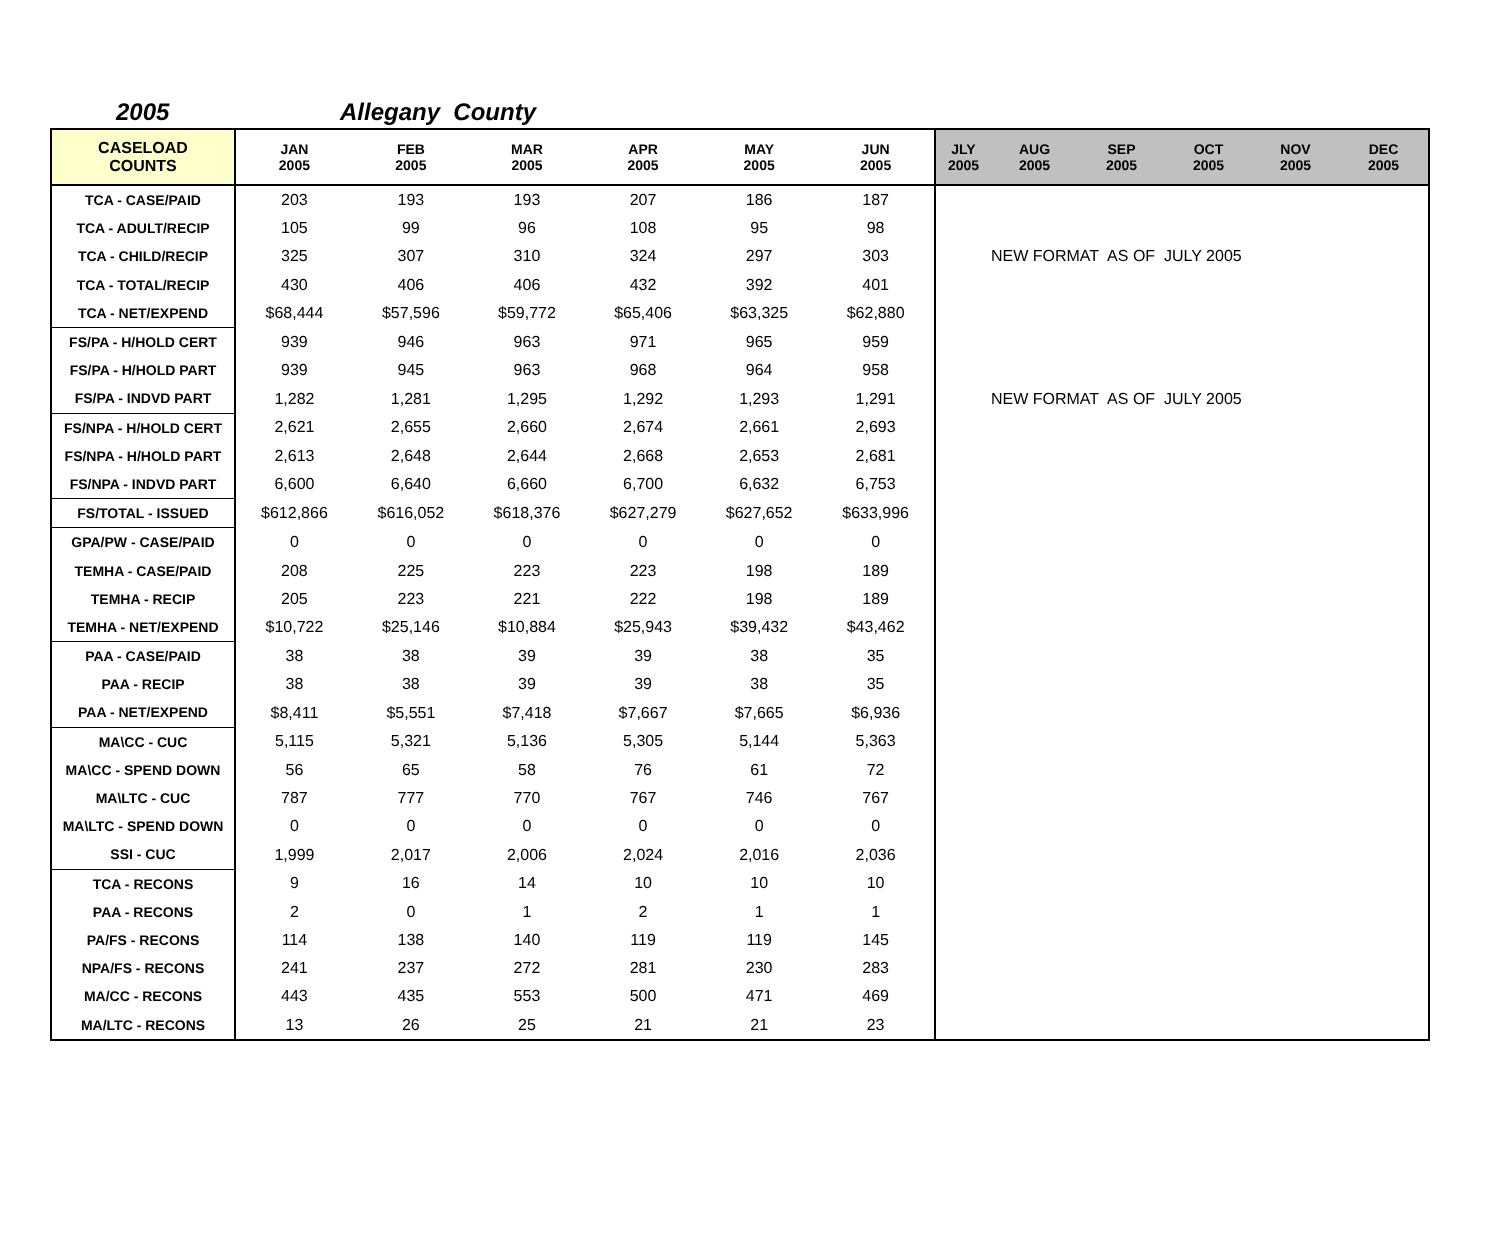2005 Allegany County
| CASELOAD COUNTS | JAN 2005 | FEB 2005 | MAR 2005 | APR 2005 | MAY 2005 | JUN 2005 | JLY 2005 | AUG 2005 | SEP 2005 | OCT 2005 | NOV 2005 | DEC 2005 |
| --- | --- | --- | --- | --- | --- | --- | --- | --- | --- | --- | --- | --- |
| TCA - CASE/PAID | 203 | 193 | 193 | 207 | 186 | 187 | | | | | | |
| TCA - ADULT/RECIP | 105 | 99 | 96 | 108 | 95 | 98 | | | | | | |
| TCA - CHILD/RECIP | 325 | 307 | 310 | 324 | 297 | 303 | | NEW FORMAT AS OF JULY 2005 | | | | |
| TCA - TOTAL/RECIP | 430 | 406 | 406 | 432 | 392 | 401 | | | | | | |
| TCA - NET/EXPEND | $68,444 | $57,596 | $59,772 | $65,406 | $63,325 | $62,880 | | | | | | |
| FS/PA - H/HOLD CERT | 939 | 946 | 963 | 971 | 965 | 959 | | | | | | |
| FS/PA - H/HOLD PART | 939 | 945 | 963 | 968 | 964 | 958 | | | | | | |
| FS/PA - INDVD PART | 1,282 | 1,281 | 1,295 | 1,292 | 1,293 | 1,291 | | NEW FORMAT AS OF JULY 2005 | | | | |
| FS/NPA - H/HOLD CERT | 2,621 | 2,655 | 2,660 | 2,674 | 2,661 | 2,693 | | | | | | |
| FS/NPA - H/HOLD PART | 2,613 | 2,648 | 2,644 | 2,668 | 2,653 | 2,681 | | | | | | |
| FS/NPA - INDVD PART | 6,600 | 6,640 | 6,660 | 6,700 | 6,632 | 6,753 | | | | | | |
| FS/TOTAL - ISSUED | $612,866 | $616,052 | $618,376 | $627,279 | $627,652 | $633,996 | | | | | | |
| GPA/PW - CASE/PAID | 0 | 0 | 0 | 0 | 0 | 0 | | | | | | |
| TEMHA - CASE/PAID | 208 | 225 | 223 | 223 | 198 | 189 | | | | | | |
| TEMHA - RECIP | 205 | 223 | 221 | 222 | 198 | 189 | | | | | | |
| TEMHA - NET/EXPEND | $10,722 | $25,146 | $10,884 | $25,943 | $39,432 | $43,462 | | | | | | |
| PAA - CASE/PAID | 38 | 38 | 39 | 39 | 38 | 35 | | | | | | |
| PAA - RECIP | 38 | 38 | 39 | 39 | 38 | 35 | | | | | | |
| PAA - NET/EXPEND | $8,411 | $5,551 | $7,418 | $7,667 | $7,665 | $6,936 | | | | | | |
| MA\CC - CUC | 5,115 | 5,321 | 5,136 | 5,305 | 5,144 | 5,363 | | | | | | |
| MA\CC - SPEND DOWN | 56 | 65 | 58 | 76 | 61 | 72 | | | | | | |
| MA\LTC - CUC | 787 | 777 | 770 | 767 | 746 | 767 | | | | | | |
| MA\LTC - SPEND DOWN | 0 | 0 | 0 | 0 | 0 | 0 | | | | | | |
| SSI - CUC | 1,999 | 2,017 | 2,006 | 2,024 | 2,016 | 2,036 | | | | | | |
| TCA - RECONS | 9 | 16 | 14 | 10 | 10 | 10 | | | | | | |
| PAA - RECONS | 2 | 0 | 1 | 2 | 1 | 1 | | | | | | |
| PA/FS - RECONS | 114 | 138 | 140 | 119 | 119 | 145 | | | | | | |
| NPA/FS - RECONS | 241 | 237 | 272 | 281 | 230 | 283 | | | | | | |
| MA/CC - RECONS | 443 | 435 | 553 | 500 | 471 | 469 | | | | | | |
| MA/LTC - RECONS | 13 | 26 | 25 | 21 | 21 | 23 | | | | | | |